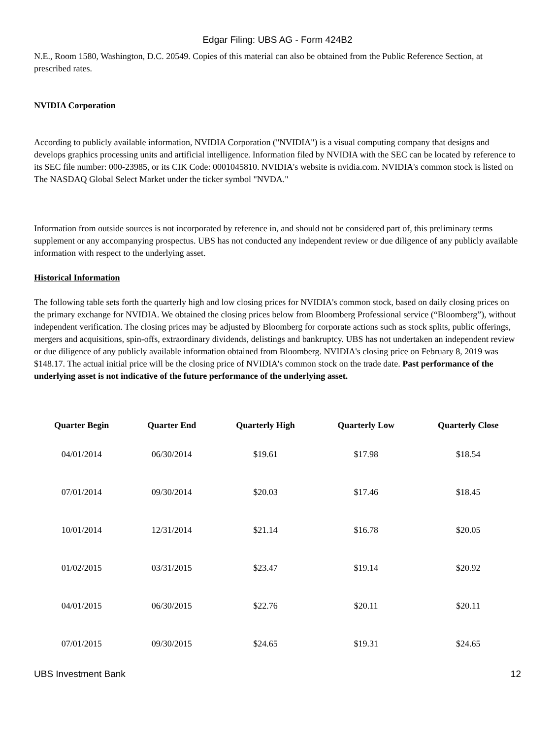Edgar Filing: UBS AG - Form 424B2
N.E., Room 1580, Washington, D.C. 20549. Copies of this material can also be obtained from the Public Reference Section, at prescribed rates.
NVIDIA Corporation
According to publicly available information, NVIDIA Corporation ("NVIDIA") is a visual computing company that designs and develops graphics processing units and artificial intelligence. Information filed by NVIDIA with the SEC can be located by reference to its SEC file number: 000-23985, or its CIK Code: 0001045810. NVIDIA's website is nvidia.com. NVIDIA's common stock is listed on The NASDAQ Global Select Market under the ticker symbol "NVDA."
Information from outside sources is not incorporated by reference in, and should not be considered part of, this preliminary terms supplement or any accompanying prospectus. UBS has not conducted any independent review or due diligence of any publicly available information with respect to the underlying asset.
Historical Information
The following table sets forth the quarterly high and low closing prices for NVIDIA's common stock, based on daily closing prices on the primary exchange for NVIDIA. We obtained the closing prices below from Bloomberg Professional service (“Bloomberg”), without independent verification. The closing prices may be adjusted by Bloomberg for corporate actions such as stock splits, public offerings, mergers and acquisitions, spin-offs, extraordinary dividends, delistings and bankruptcy. UBS has not undertaken an independent review or due diligence of any publicly available information obtained from Bloomberg. NVIDIA's closing price on February 8, 2019 was $148.17. The actual initial price will be the closing price of NVIDIA's common stock on the trade date. Past performance of the underlying asset is not indicative of the future performance of the underlying asset.
| Quarter Begin | Quarter End | Quarterly High | Quarterly Low | Quarterly Close |
| --- | --- | --- | --- | --- |
| 04/01/2014 | 06/30/2014 | $19.61 | $17.98 | $18.54 |
| 07/01/2014 | 09/30/2014 | $20.03 | $17.46 | $18.45 |
| 10/01/2014 | 12/31/2014 | $21.14 | $16.78 | $20.05 |
| 01/02/2015 | 03/31/2015 | $23.47 | $19.14 | $20.92 |
| 04/01/2015 | 06/30/2015 | $22.76 | $20.11 | $20.11 |
| 07/01/2015 | 09/30/2015 | $24.65 | $19.31 | $24.65 |
UBS Investment Bank 12